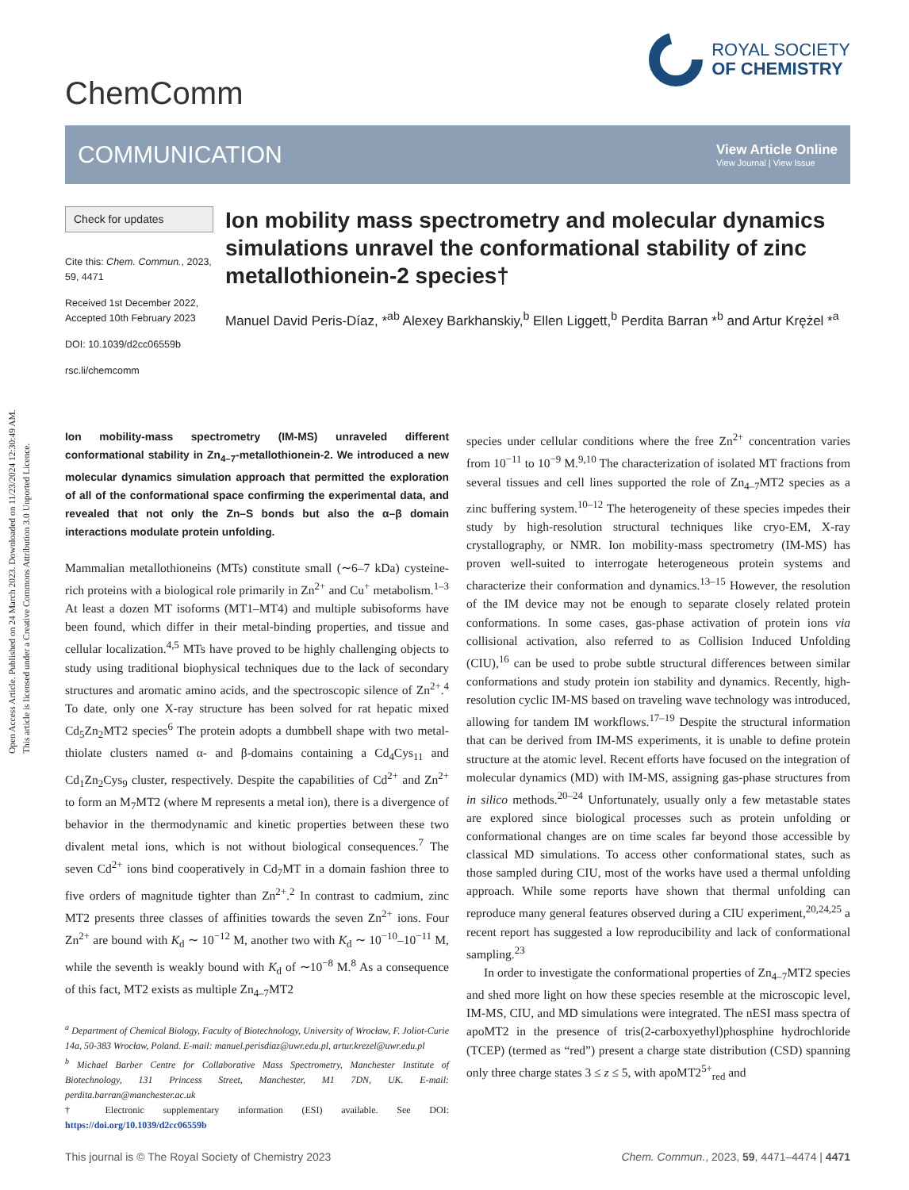Open Access Article. Published on 24 March 2023. Downloaded on 11/23/2024 12:30:49 AM.
This article is licensed under a Creative Commons Attribution 3.0 Unported Licence.
ChemComm
ROYAL SOCIETY
OF CHEMISTRY
COMMUNICATION
View Article Online
View Journal | View Issue
Check for updates
Cite this: Chem. Commun., 2023, 59, 4471
Received 1st December 2022,
Accepted 10th February 2023
DOI: 10.1039/d2cc06559b
rsc.li/chemcomm
Ion mobility mass spectrometry and molecular dynamics simulations unravel the conformational stability of zinc metallothionein-2 species†
Manuel David Peris-Díaz, *<sup>ab</sup> Alexey Barkhanskiy,<sup>b</sup> Ellen Liggett,<sup>b</sup> Perdita Barran *<sup>b</sup> and Artur Krężel *<sup>a</sup>
Ion mobility-mass spectrometry (IM-MS) unraveled different conformational stability in Zn<sub>4–7</sub>-metallothionein-2. We introduced a new molecular dynamics simulation approach that permitted the exploration of all of the conformational space confirming the experimental data, and revealed that not only the Zn–S bonds but also the α–β domain interactions modulate protein unfolding.
Mammalian metallothioneins (MTs) constitute small (∼6–7 kDa) cysteine-rich proteins with a biological role primarily in Zn<sup>2+</sup> and Cu<sup>+</sup> metabolism.<sup>1–3</sup> At least a dozen MT isoforms (MT1–MT4) and multiple subisoforms have been found, which differ in their metal-binding properties, and tissue and cellular localization.<sup>4,5</sup> MTs have proved to be highly challenging objects to study using traditional biophysical techniques due to the lack of secondary structures and aromatic amino acids, and the spectroscopic silence of Zn<sup>2+</sup>.<sup>4</sup> To date, only one X-ray structure has been solved for rat hepatic mixed Cd<sub>5</sub>Zn<sub>2</sub>MT2 species<sup>6</sup> The protein adopts a dumbbell shape with two metal-thiolate clusters named α- and β-domains containing a Cd<sub>4</sub>Cys<sub>11</sub> and Cd<sub>1</sub>Zn<sub>2</sub>Cys<sub>9</sub> cluster, respectively. Despite the capabilities of Cd<sup>2+</sup> and Zn<sup>2+</sup> to form an M<sub>7</sub>MT2 (where M represents a metal ion), there is a divergence of behavior in the thermodynamic and kinetic properties between these two divalent metal ions, which is not without biological consequences.<sup>7</sup> The seven Cd<sup>2+</sup> ions bind cooperatively in Cd<sub>7</sub>MT in a domain fashion three to five orders of magnitude tighter than Zn<sup>2+</sup>.<sup>2</sup> In contrast to cadmium, zinc MT2 presents three classes of affinities towards the seven Zn<sup>2+</sup> ions. Four Zn<sup>2+</sup> are bound with K<sub>d</sub> ∼ 10<sup>−12</sup> M, another two with K<sub>d</sub> ∼ 10<sup>−10</sup>–10<sup>−11</sup> M, while the seventh is weakly bound with K<sub>d</sub> of ∼10<sup>−8</sup> M.<sup>8</sup> As a consequence of this fact, MT2 exists as multiple Zn<sub>4–7</sub>MT2
<sup>a</sup> Department of Chemical Biology, Faculty of Biotechnology, University of Wrocław, F. Joliot-Curie 14a, 50-383 Wrocław, Poland. E-mail: manuel.perisdiaz@uwr.edu.pl, artur.krezel@uwr.edu.pl
<sup>b</sup> Michael Barber Centre for Collaborative Mass Spectrometry, Manchester Institute of Biotechnology, 131 Princess Street, Manchester, M1 7DN, UK. E-mail: perdita.barran@manchester.ac.uk
† Electronic supplementary information (ESI) available. See DOI: https://doi.org/10.1039/d2cc06559b
species under cellular conditions where the free Zn<sup>2+</sup> concentration varies from 10<sup>−11</sup> to 10<sup>−9</sup> M.<sup>9,10</sup> The characterization of isolated MT fractions from several tissues and cell lines supported the role of Zn<sub>4–7</sub>MT2 species as a zinc buffering system.<sup>10–12</sup> The heterogeneity of these species impedes their study by high-resolution structural techniques like cryo-EM, X-ray crystallography, or NMR. Ion mobility-mass spectrometry (IM-MS) has proven well-suited to interrogate heterogeneous protein systems and characterize their conformation and dynamics.<sup>13–15</sup> However, the resolution of the IM device may not be enough to separate closely related protein conformations. In some cases, gas-phase activation of protein ions via collisional activation, also referred to as Collision Induced Unfolding (CIU),<sup>16</sup> can be used to probe subtle structural differences between similar conformations and study protein ion stability and dynamics. Recently, high-resolution cyclic IM-MS based on traveling wave technology was introduced, allowing for tandem IM workflows.<sup>17–19</sup> Despite the structural information that can be derived from IM-MS experiments, it is unable to define protein structure at the atomic level. Recent efforts have focused on the integration of molecular dynamics (MD) with IM-MS, assigning gas-phase structures from in silico methods.<sup>20–24</sup> Unfortunately, usually only a few metastable states are explored since biological processes such as protein unfolding or conformational changes are on time scales far beyond those accessible by classical MD simulations. To access other conformational states, such as those sampled during CIU, most of the works have used a thermal unfolding approach. While some reports have shown that thermal unfolding can reproduce many general features observed during a CIU experiment,<sup>20,24,25</sup> a recent report has suggested a low reproducibility and lack of conformational sampling.<sup>23</sup>
In order to investigate the conformational properties of Zn<sub>4–7</sub>MT2 species and shed more light on how these species resemble at the microscopic level, IM-MS, CIU, and MD simulations were integrated. The nESI mass spectra of apoMT2 in the presence of tris(2-carboxyethyl)phosphine hydrochloride (TCEP) (termed as “red”) present a charge state distribution (CSD) spanning only three charge states 3 ≤ z ≤ 5, with apoMT2<sup>5+</sup><sub>red</sub> and
This journal is © The Royal Society of Chemistry 2023 Chem. Commun., 2023, 59, 4471–4474 | 4471